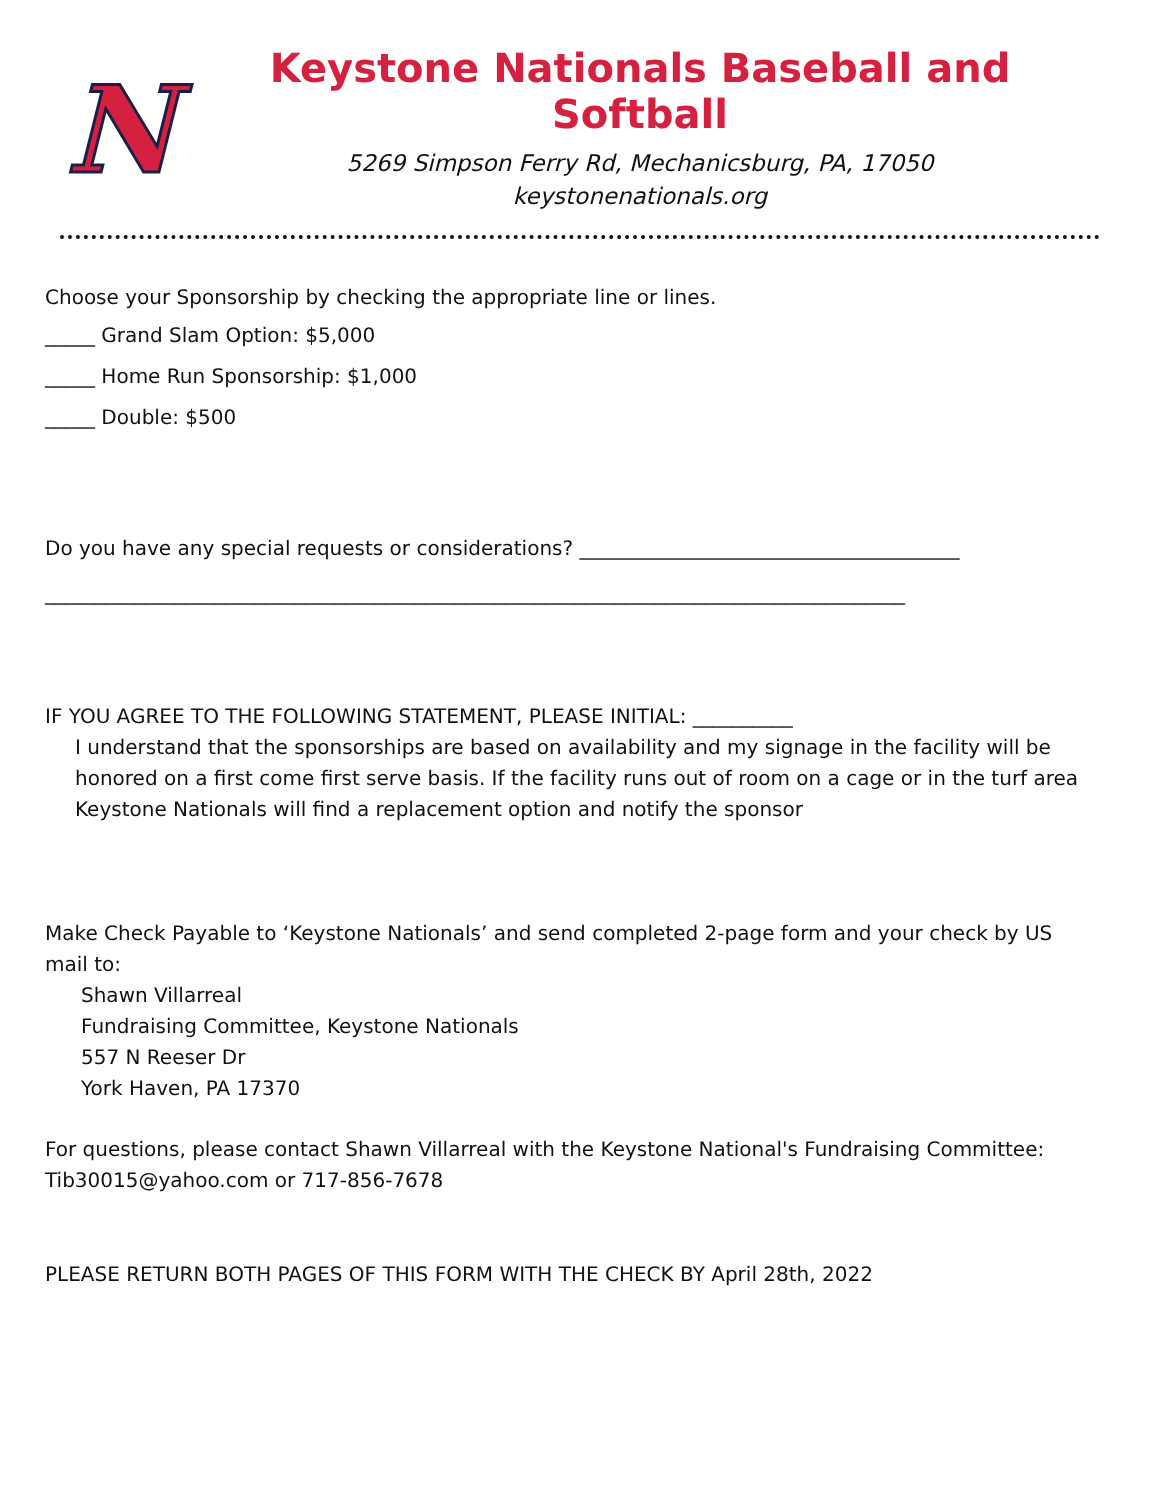N
Keystone Nationals Baseball and Softball
5269 Simpson Ferry Rd, Mechanicsburg, PA, 17050
keystonenationals.org
Choose your Sponsorship by checking the appropriate line or lines.
_____ Grand Slam Option: $5,000
_____ Home Run Sponsorship: $1,000
_____ Double: $500
Do you have any special requests or considerations? ______________________________________
______________________________________________________________________________________
IF YOU AGREE TO THE FOLLOWING STATEMENT, PLEASE INITIAL: __________
I understand that the sponsorships are based on availability and my signage in the facility will be honored on a first come first serve basis. If the facility runs out of room on a cage or in the turf area Keystone Nationals will find a replacement option and notify the sponsor
Make Check Payable to ‘Keystone Nationals’ and send completed 2-page form and your check by US mail to:
Shawn Villarreal
Fundraising Committee, Keystone Nationals
557 N Reeser Dr
York Haven, PA 17370
For questions, please contact Shawn Villarreal with the Keystone National's Fundraising Committee: Tib30015@yahoo.com or 717-856-7678
PLEASE RETURN BOTH PAGES OF THIS FORM WITH THE CHECK BY April 28th, 2022